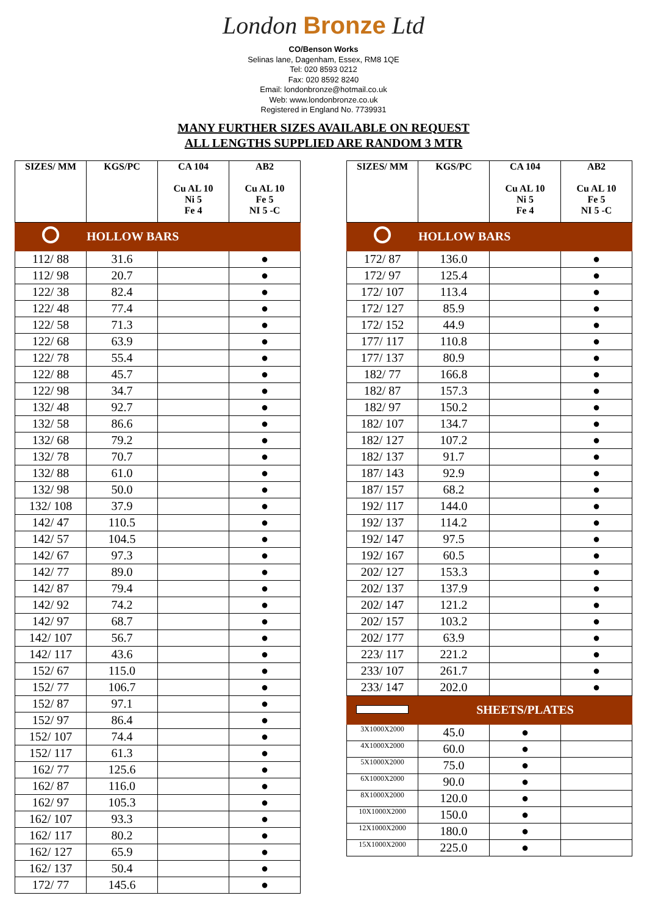London Bronze Ltd
CO/Benson Works
Selinas lane, Dagenham, Essex, RM8 1QE
Tel: 020 8593 0212
Fax: 020 8592 8240
Email: londonbronze@hotmail.co.uk
Web: www.londonbronze.co.uk
Registered in England No. 7739931
MANY FURTHER SIZES AVAILABLE ON REQUEST
ALL LENGTHS SUPPLIED ARE RANDOM 3 MTR
| SIZES/ MM | KGS/PC | CA 104 Cu AL 10 Ni 5 Fe 4 | AB2 Cu AL 10 Fe 5 NI 5 -C |
| --- | --- | --- | --- |
| | HOLLOW BARS | | |
| 112/ 88 | 31.6 | | ● |
| 112/ 98 | 20.7 | | ● |
| 122/ 38 | 82.4 | | ● |
| 122/ 48 | 77.4 | | ● |
| 122/ 58 | 71.3 | | ● |
| 122/ 68 | 63.9 | | ● |
| 122/ 78 | 55.4 | | ● |
| 122/ 88 | 45.7 | | ● |
| 122/ 98 | 34.7 | | ● |
| 132/ 48 | 92.7 | | ● |
| 132/ 58 | 86.6 | | ● |
| 132/ 68 | 79.2 | | ● |
| 132/ 78 | 70.7 | | ● |
| 132/ 88 | 61.0 | | ● |
| 132/ 98 | 50.0 | | ● |
| 132/ 108 | 37.9 | | ● |
| 142/ 47 | 110.5 | | ● |
| 142/ 57 | 104.5 | | ● |
| 142/ 67 | 97.3 | | ● |
| 142/ 77 | 89.0 | | ● |
| 142/ 87 | 79.4 | | ● |
| 142/ 92 | 74.2 | | ● |
| 142/ 97 | 68.7 | | ● |
| 142/ 107 | 56.7 | | ● |
| 142/ 117 | 43.6 | | ● |
| 152/ 67 | 115.0 | | ● |
| 152/ 77 | 106.7 | | ● |
| 152/ 87 | 97.1 | | ● |
| 152/ 97 | 86.4 | | ● |
| 152/ 107 | 74.4 | | ● |
| 152/ 117 | 61.3 | | ● |
| 162/ 77 | 125.6 | | ● |
| 162/ 87 | 116.0 | | ● |
| 162/ 97 | 105.3 | | ● |
| 162/ 107 | 93.3 | | ● |
| 162/ 117 | 80.2 | | ● |
| 162/ 127 | 65.9 | | ● |
| 162/ 137 | 50.4 | | ● |
| 172/ 77 | 145.6 | | ● |
| SIZES/ MM | KGS/PC | CA 104 Cu AL 10 Ni 5 Fe 4 | AB2 Cu AL 10 Fe 5 NI 5 -C |
| --- | --- | --- | --- |
| | HOLLOW BARS | | |
| 172/ 87 | 136.0 | | ● |
| 172/ 97 | 125.4 | | ● |
| 172/ 107 | 113.4 | | ● |
| 172/ 127 | 85.9 | | ● |
| 172/ 152 | 44.9 | | ● |
| 177/ 117 | 110.8 | | ● |
| 177/ 137 | 80.9 | | ● |
| 182/ 77 | 166.8 | | ● |
| 182/ 87 | 157.3 | | ● |
| 182/ 97 | 150.2 | | ● |
| 182/ 107 | 134.7 | | ● |
| 182/ 127 | 107.2 | | ● |
| 182/ 137 | 91.7 | | ● |
| 187/ 143 | 92.9 | | ● |
| 187/ 157 | 68.2 | | ● |
| 192/ 117 | 144.0 | | ● |
| 192/ 137 | 114.2 | | ● |
| 192/ 147 | 97.5 | | ● |
| 192/ 167 | 60.5 | | ● |
| 202/ 127 | 153.3 | | ● |
| 202/ 137 | 137.9 | | ● |
| 202/ 147 | 121.2 | | ● |
| 202/ 157 | 103.2 | | ● |
| 202/ 177 | 63.9 | | ● |
| 223/ 117 | 221.2 | | ● |
| 233/ 107 | 261.7 | | ● |
| 233/ 147 | 202.0 | | ● |
| | SHEETS/PLATES | | |
| 3X1000X2000 | 45.0 | ● | |
| 4X1000X2000 | 60.0 | ● | |
| 5X1000X2000 | 75.0 | ● | |
| 6X1000X2000 | 90.0 | ● | |
| 8X1000X2000 | 120.0 | ● | |
| 10X1000X2000 | 150.0 | ● | |
| 12X1000X2000 | 180.0 | ● | |
| 15X1000X2000 | 225.0 | ● | |